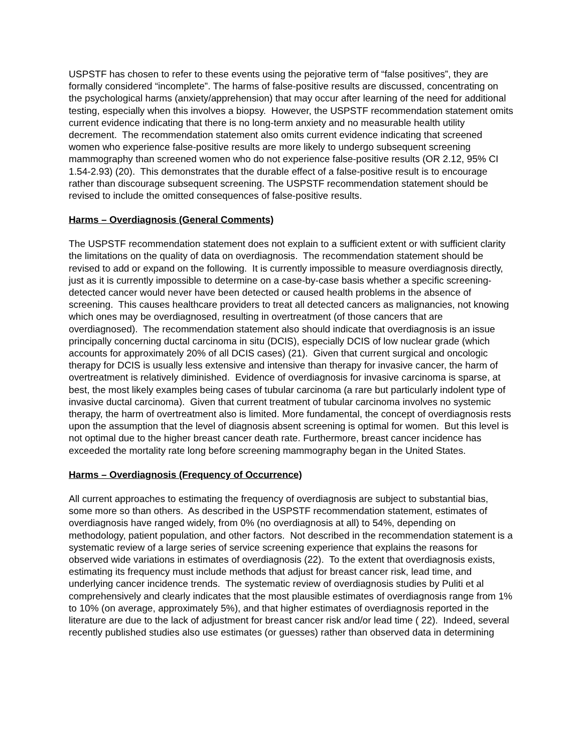USPSTF has chosen to refer to these events using the pejorative term of “false positives”, they are formally considered “incomplete”. The harms of false-positive results are discussed, concentrating on the psychological harms (anxiety/apprehension) that may occur after learning of the need for additional testing, especially when this involves a biopsy. However, the USPSTF recommendation statement omits current evidence indicating that there is no long-term anxiety and no measurable health utility decrement. The recommendation statement also omits current evidence indicating that screened women who experience false-positive results are more likely to undergo subsequent screening mammography than screened women who do not experience false-positive results (OR 2.12, 95% CI 1.54-2.93) (20). This demonstrates that the durable effect of a false-positive result is to encourage rather than discourage subsequent screening. The USPSTF recommendation statement should be revised to include the omitted consequences of false-positive results.
Harms – Overdiagnosis (General Comments)
The USPSTF recommendation statement does not explain to a sufficient extent or with sufficient clarity the limitations on the quality of data on overdiagnosis. The recommendation statement should be revised to add or expand on the following. It is currently impossible to measure overdiagnosis directly, just as it is currently impossible to determine on a case-by-case basis whether a specific screening-detected cancer would never have been detected or caused health problems in the absence of screening. This causes healthcare providers to treat all detected cancers as malignancies, not knowing which ones may be overdiagnosed, resulting in overtreatment (of those cancers that are overdiagnosed). The recommendation statement also should indicate that overdiagnosis is an issue principally concerning ductal carcinoma in situ (DCIS), especially DCIS of low nuclear grade (which accounts for approximately 20% of all DCIS cases) (21). Given that current surgical and oncologic therapy for DCIS is usually less extensive and intensive than therapy for invasive cancer, the harm of overtreatment is relatively diminished. Evidence of overdiagnosis for invasive carcinoma is sparse, at best, the most likely examples being cases of tubular carcinoma (a rare but particularly indolent type of invasive ductal carcinoma). Given that current treatment of tubular carcinoma involves no systemic therapy, the harm of overtreatment also is limited. More fundamental, the concept of overdiagnosis rests upon the assumption that the level of diagnosis absent screening is optimal for women. But this level is not optimal due to the higher breast cancer death rate. Furthermore, breast cancer incidence has exceeded the mortality rate long before screening mammography began in the United States.
Harms – Overdiagnosis (Frequency of Occurrence)
All current approaches to estimating the frequency of overdiagnosis are subject to substantial bias, some more so than others. As described in the USPSTF recommendation statement, estimates of overdiagnosis have ranged widely, from 0% (no overdiagnosis at all) to 54%, depending on methodology, patient population, and other factors. Not described in the recommendation statement is a systematic review of a large series of service screening experience that explains the reasons for observed wide variations in estimates of overdiagnosis (22). To the extent that overdiagnosis exists, estimating its frequency must include methods that adjust for breast cancer risk, lead time, and underlying cancer incidence trends. The systematic review of overdiagnosis studies by Puliti et al comprehensively and clearly indicates that the most plausible estimates of overdiagnosis range from 1% to 10% (on average, approximately 5%), and that higher estimates of overdiagnosis reported in the literature are due to the lack of adjustment for breast cancer risk and/or lead time ( 22). Indeed, several recently published studies also use estimates (or guesses) rather than observed data in determining